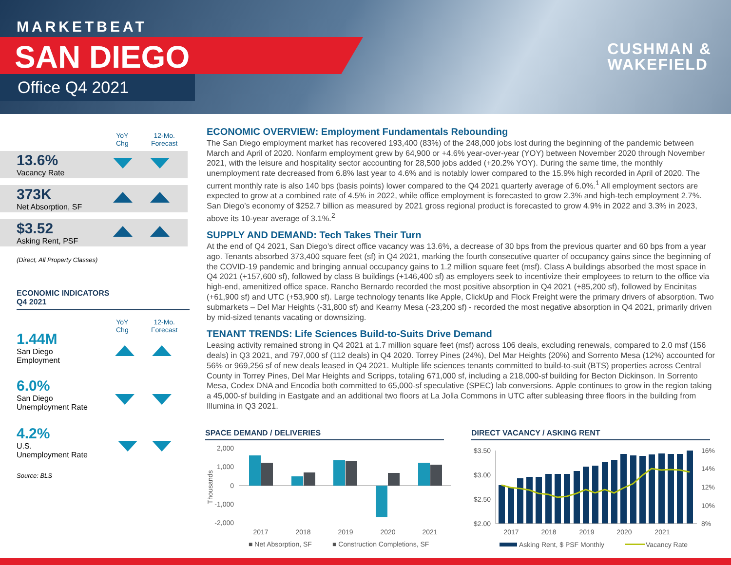MARKETBEAT
SAN DIEGO
Office Q4 2021
CUSHMAN &
WAKEFIELD
YoY
Chg
12-Mo.
Forecast
13.6%
Vacancy Rate
373K
Net Absorption, SF
$3.52
Asking Rent, PSF
(Direct, All Property Classes)
ECONOMIC INDICATORS
Q4 2021
YoY
Chg
12-Mo.
Forecast
1.44M
San Diego
Employment
6.0%
San Diego
Unemployment Rate
4.2%
U.S.
Unemployment Rate
Source: BLS
ECONOMIC OVERVIEW: Employment Fundamentals Rebounding
The San Diego employment market has recovered 193,400 (83%) of the 248,000 jobs lost during the beginning of the pandemic between March and April of 2020. Nonfarm employment grew by 64,900 or +4.6% year-over-year (YOY) between November 2020 through November 2021, with the leisure and hospitality sector accounting for 28,500 jobs added (+20.2% YOY). During the same time, the monthly unemployment rate decreased from 6.8% last year to 4.6% and is notably lower compared to the 15.9% high recorded in April of 2020. The current monthly rate is also 140 bps (basis points) lower compared to the Q4 2021 quarterly average of 6.0%.<sup>1</sup> All employment sectors are expected to grow at a combined rate of 4.5% in 2022, while office employment is forecasted to grow 2.3% and high-tech employment 2.7%. San Diego’s economy of $252.7 billion as measured by 2021 gross regional product is forecasted to grow 4.9% in 2022 and 3.3% in 2023, above its 10-year average of 3.1%.<sup>2</sup>
SUPPLY AND DEMAND: Tech Takes Their Turn
At the end of Q4 2021, San Diego’s direct office vacancy was 13.6%, a decrease of 30 bps from the previous quarter and 60 bps from a year ago. Tenants absorbed 373,400 square feet (sf) in Q4 2021, marking the fourth consecutive quarter of occupancy gains since the beginning of the COVID-19 pandemic and bringing annual occupancy gains to 1.2 million square feet (msf). Class A buildings absorbed the most space in Q4 2021 (+157,600 sf), followed by class B buildings (+146,400 sf) as employers seek to incentivize their employees to return to the office via high-end, amenitized office space. Rancho Bernardo recorded the most positive absorption in Q4 2021 (+85,200 sf), followed by Encinitas (+61,900 sf) and UTC (+53,900 sf). Large technology tenants like Apple, ClickUp and Flock Freight were the primary drivers of absorption. Two submarkets – Del Mar Heights (-31,800 sf) and Kearny Mesa (-23,200 sf) - recorded the most negative absorption in Q4 2021, primarily driven by mid-sized tenants vacating or downsizing.
TENANT TRENDS: Life Sciences Build-to-Suits Drive Demand
Leasing activity remained strong in Q4 2021 at 1.7 million square feet (msf) across 106 deals, excluding renewals, compared to 2.0 msf (156 deals) in Q3 2021, and 797,000 sf (112 deals) in Q4 2020. Torrey Pines (24%), Del Mar Heights (20%) and Sorrento Mesa (12%) accounted for 56% or 969,256 sf of new deals leased in Q4 2021. Multiple life sciences tenants committed to build-to-suit (BTS) properties across Central County in Torrey Pines, Del Mar Heights and Scripps, totaling 671,000 sf, including a 218,000-sf building for Becton Dickinson. In Sorrento Mesa, Codex DNA and Encodia both committed to 65,000-sf speculative (SPEC) lab conversions. Apple continues to grow in the region taking a 45,000-sf building in Eastgate and an additional two floors at La Jolla Commons in UTC after subleasing three floors in the building from Illumina in Q3 2021.
SPACE DEMAND / DELIVERIES DIRECT VACANCY / ASKING RENT
2,000
1,000
0
-1,000
-2,000
Thousands
2017
2018
2019
2020
2021
■ Net Absorption, SF
■ Construction Completions, SF
$3.50
$3.00
$2.50
$2.00
16%
14%
12%
10%
8%
2017
2018
2019
2020
2021
Asking Rent, $ PSF Monthly
Vacancy Rate